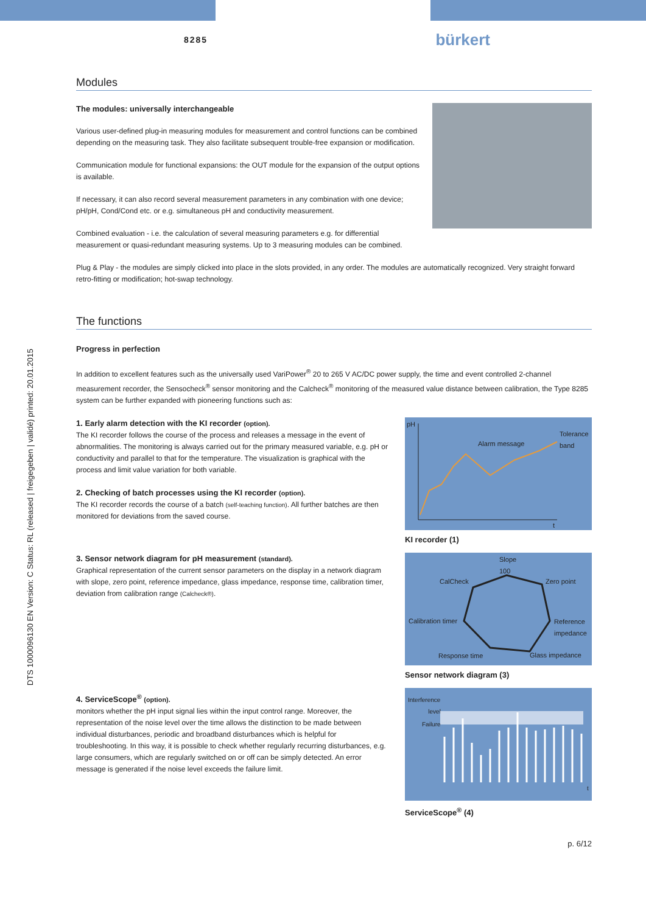DTS 1000096130 EN Version: C Status: RL (released | freigegeben | validé) printed: 20.01.2015
8285
bürkert
Modules
The modules: universally interchangeable
Various user-defined plug-in measuring modules for measurement and control functions can be combined depending on the measuring task. They also facilitate subsequent trouble-free expansion or modification.
Communication module for functional expansions: the OUT module for the expansion of the output options is available.
If necessary, it can also record several measurement parameters in any combination with one device; pH/pH, Cond/Cond etc. or e.g. simultaneous pH and conductivity measurement.
Combined evaluation - i.e. the calculation of several measuring parameters e.g. for differential measurement or quasi-redundant measuring systems. Up to 3 measuring modules can be combined.
Plug & Play - the modules are simply clicked into place in the slots provided, in any order. The modules are automatically recognized. Very straight forward retro-fitting or modification; hot-swap technology.
The functions
Progress in perfection
In addition to excellent features such as the universally used VariPower<sup>®</sup> 20 to 265 V AC/DC power supply, the time and event controlled 2-channel measurement recorder, the Sensocheck<sup>®</sup> sensor monitoring and the Calcheck<sup>®</sup> monitoring of the measured value distance between calibration, the Type 8285 system can be further expanded with pioneering functions such as:
1. Early alarm detection with the KI recorder (option).
The KI recorder follows the course of the process and releases a message in the event of abnormalities. The monitoring is always carried out for the primary measured variable, e.g. pH or conductivity and parallel to that for the temperature. The visualization is graphical with the process and limit value variation for both variable.
2. Checking of batch processes using the KI recorder (option).
The KI recorder records the course of a batch (self-teaching function). All further batches are then monitored for deviations from the saved course.
3. Sensor network diagram for pH measurement (standard).
Graphical representation of the current sensor parameters on the display in a network diagram with slope, zero point, reference impedance, glass impedance, response time, calibration timer, deviation from calibration range (Calcheck®).
4. ServiceScope<sup>®</sup> (option).
monitors whether the pH input signal lies within the input control range. Moreover, the representation of the noise level over the time allows the distinction to be made between individual disturbances, periodic and broadband disturbances which is helpful for troubleshooting. In this way, it is possible to check whether regularly recurring disturbances, e.g. large consumers, which are regularly switched on or off can be simply detected. An error message is generated if the noise level exceeds the failure limit.
pH
Alarm message
Tolerance
band
t
KI recorder (1)
Slope
100
CalCheck Zero point
Calibration timer Reference
impedance
Response time Glass impedance
Sensor network diagram (3)
Interference
level
Failure
t
ServiceScope<sup>®</sup> (4)
p. 6/12